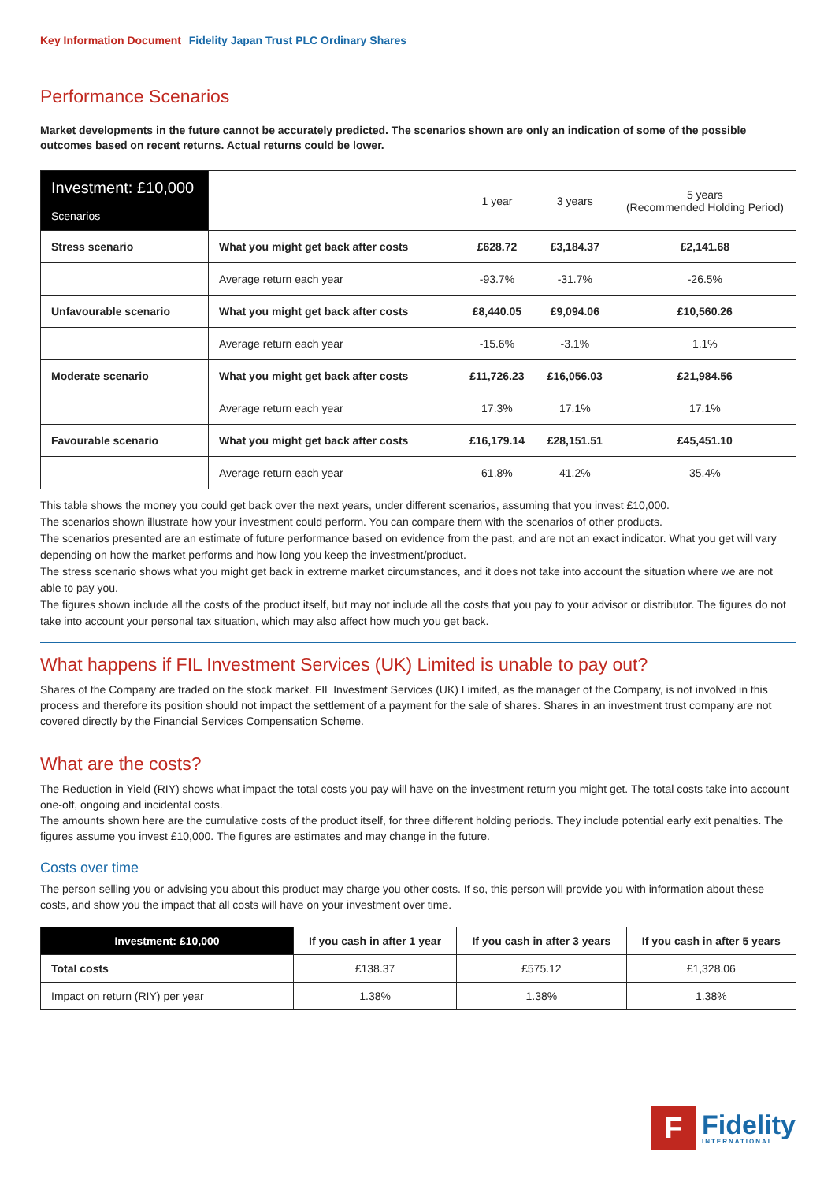Key Information Document Fidelity Japan Trust PLC Ordinary Shares
Performance Scenarios
Market developments in the future cannot be accurately predicted. The scenarios shown are only an indication of some of the possible outcomes based on recent returns. Actual returns could be lower.
| Investment: £10,000 Scenarios | | 1 year | 3 years | 5 years (Recommended Holding Period) |
| Stress scenario | What you might get back after costs | £628.72 | £3,184.37 | £2,141.68 |
| | Average return each year | -93.7% | -31.7% | -26.5% |
| Unfavourable scenario | What you might get back after costs | £8,440.05 | £9,094.06 | £10,560.26 |
| | Average return each year | -15.6% | -3.1% | 1.1% |
| Moderate scenario | What you might get back after costs | £11,726.23 | £16,056.03 | £21,984.56 |
| | Average return each year | 17.3% | 17.1% | 17.1% |
| Favourable scenario | What you might get back after costs | £16,179.14 | £28,151.51 | £45,451.10 |
| | Average return each year | 61.8% | 41.2% | 35.4% |
This table shows the money you could get back over the next years, under different scenarios, assuming that you invest £10,000.
The scenarios shown illustrate how your investment could perform. You can compare them with the scenarios of other products.
The scenarios presented are an estimate of future performance based on evidence from the past, and are not an exact indicator. What you get will vary depending on how the market performs and how long you keep the investment/product.
The stress scenario shows what you might get back in extreme market circumstances, and it does not take into account the situation where we are not able to pay you.
The figures shown include all the costs of the product itself, but may not include all the costs that you pay to your advisor or distributor. The figures do not take into account your personal tax situation, which may also affect how much you get back.
What happens if FIL Investment Services (UK) Limited is unable to pay out?
Shares of the Company are traded on the stock market. FIL Investment Services (UK) Limited, as the manager of the Company, is not involved in this process and therefore its position should not impact the settlement of a payment for the sale of shares. Shares in an investment trust company are not covered directly by the Financial Services Compensation Scheme.
What are the costs?
The Reduction in Yield (RIY) shows what impact the total costs you pay will have on the investment return you might get. The total costs take into account one-off, ongoing and incidental costs.
The amounts shown here are the cumulative costs of the product itself, for three different holding periods. They include potential early exit penalties. The figures assume you invest £10,000. The figures are estimates and may change in the future.
Costs over time
The person selling you or advising you about this product may charge you other costs. If so, this person will provide you with information about these costs, and show you the impact that all costs will have on your investment over time.
| Investment: £10,000 | If you cash in after 1 year | If you cash in after 3 years | If you cash in after 5 years |
| --- | --- | --- | --- |
| Total costs | £138.37 | £575.12 | £1,328.06 |
| Impact on return (RIY) per year | 1.38% | 1.38% | 1.38% |
F
Fidelity
INTERNATIONAL